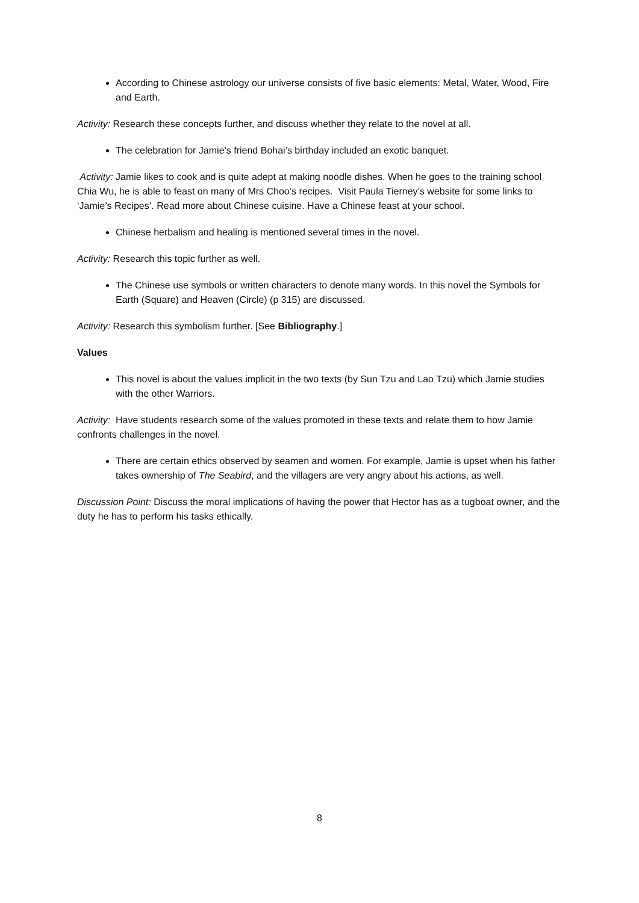According to Chinese astrology our universe consists of five basic elements: Metal, Water, Wood, Fire and Earth.
Activity: Research these concepts further, and discuss whether they relate to the novel at all.
The celebration for Jamie’s friend Bohai’s birthday included an exotic banquet.
Activity: Jamie likes to cook and is quite adept at making noodle dishes. When he goes to the training school Chia Wu, he is able to feast on many of Mrs Choo’s recipes. Visit Paula Tierney’s website for some links to ‘Jamie’s Recipes’. Read more about Chinese cuisine. Have a Chinese feast at your school.
Chinese herbalism and healing is mentioned several times in the novel.
Activity: Research this topic further as well.
The Chinese use symbols or written characters to denote many words. In this novel the Symbols for Earth (Square) and Heaven (Circle) (p 315) are discussed.
Activity: Research this symbolism further. [See Bibliography.]
Values
This novel is about the values implicit in the two texts (by Sun Tzu and Lao Tzu) which Jamie studies with the other Warriors.
Activity: Have students research some of the values promoted in these texts and relate them to how Jamie confronts challenges in the novel.
There are certain ethics observed by seamen and women. For example, Jamie is upset when his father takes ownership of The Seabird, and the villagers are very angry about his actions, as well.
Discussion Point: Discuss the moral implications of having the power that Hector has as a tugboat owner, and the duty he has to perform his tasks ethically.
8